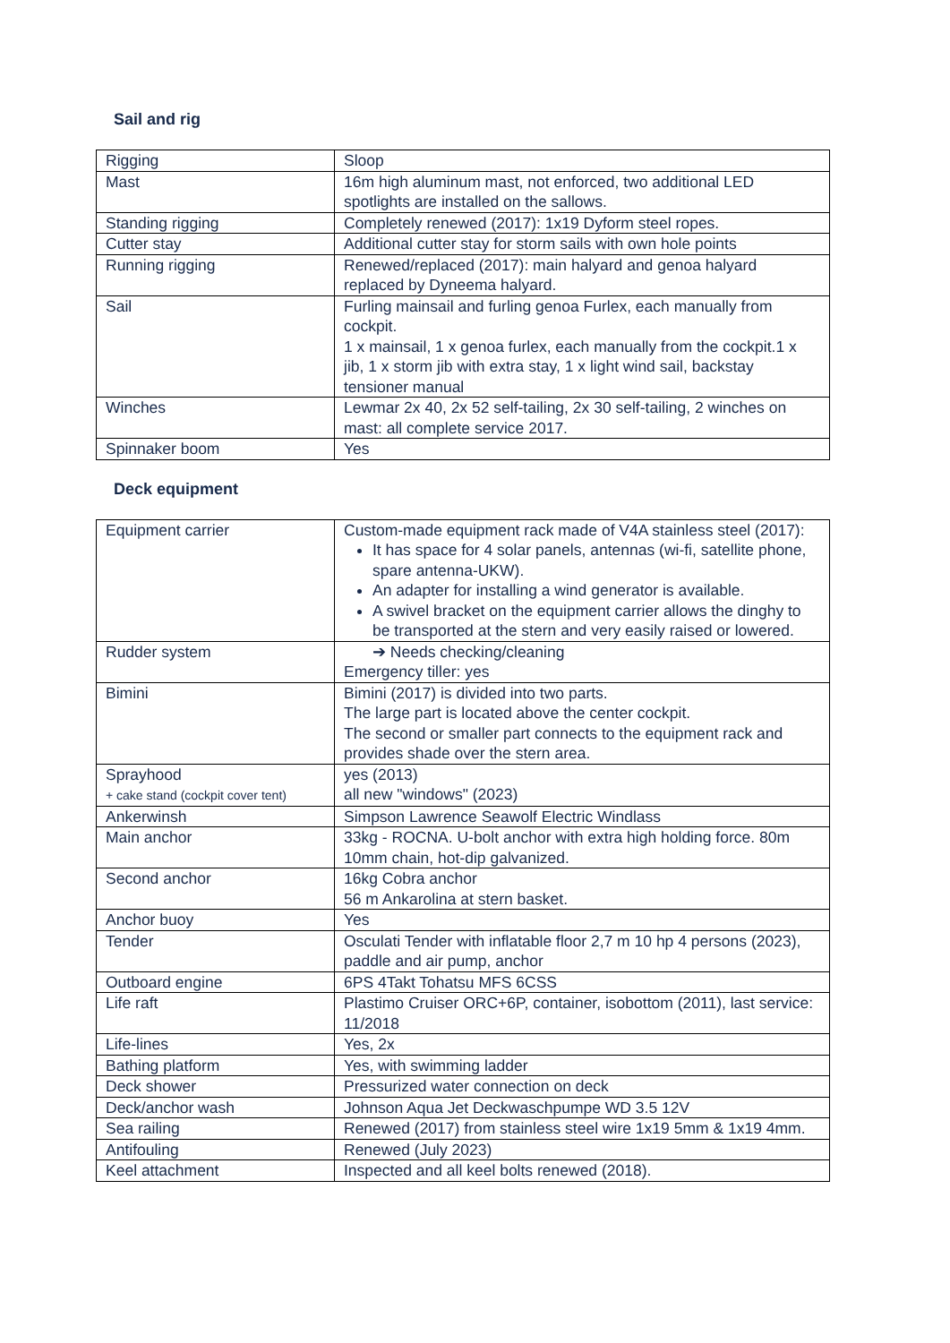Sail and rig
| Rigging | Sloop |
| Mast | 16m high aluminum mast, not enforced, two additional LED spotlights are installed on the sallows. |
| Standing rigging | Completely renewed (2017): 1x19 Dyform steel ropes. |
| Cutter stay | Additional cutter stay for storm sails with own hole points |
| Running rigging | Renewed/replaced (2017): main halyard and genoa halyard replaced by Dyneema halyard. |
| Sail | Furling mainsail and furling genoa Furlex, each manually from cockpit. 1 x mainsail, 1 x genoa furlex, each manually from the cockpit.1 x jib, 1 x storm jib with extra stay, 1 x light wind sail, backstay tensioner manual |
| Winches | Lewmar 2x 40, 2x 52 self-tailing, 2x 30 self-tailing, 2 winches on mast: all complete service 2017. |
| Spinnaker boom | Yes |
Deck equipment
| Equipment carrier | Custom-made equipment rack made of V4A stainless steel (2017): It has space for 4 solar panels, antennas (wi-fi, satellite phone, spare antenna-UKW). An adapter for installing a wind generator is available. A swivel bracket on the equipment carrier allows the dinghy to be transported at the stern and very easily raised or lowered. |
| Rudder system | ➔ Needs checking/cleaning Emergency tiller: yes |
| Bimini | Bimini (2017) is divided into two parts. The large part is located above the center cockpit. The second or smaller part connects to the equipment rack and provides shade over the stern area. |
| Sprayhood + cake stand (cockpit cover tent) | yes (2013) all new "windows" (2023) |
| Ankerwinsh | Simpson Lawrence Seawolf Electric Windlass |
| Main anchor | 33kg - ROCNA. U-bolt anchor with extra high holding force. 80m 10mm chain, hot-dip galvanized. |
| Second anchor | 16kg Cobra anchor 56 m Ankarolina at stern basket. |
| Anchor buoy | Yes |
| Tender | Osculati Tender with inflatable floor 2,7 m 10 hp 4 persons (2023), paddle and air pump, anchor |
| Outboard engine | 6PS 4Takt Tohatsu MFS 6CSS |
| Life raft | Plastimo Cruiser ORC+6P, container, isobottom (2011), last service: 11/2018 |
| Life-lines | Yes, 2x |
| Bathing platform | Yes, with swimming ladder |
| Deck shower | Pressurized water connection on deck |
| Deck/anchor wash | Johnson Aqua Jet Deckwaschpumpe WD 3.5 12V |
| Sea railing | Renewed (2017) from stainless steel wire 1x19 5mm & 1x19 4mm. |
| Antifouling | Renewed (July 2023) |
| Keel attachment | Inspected and all keel bolts renewed (2018). |